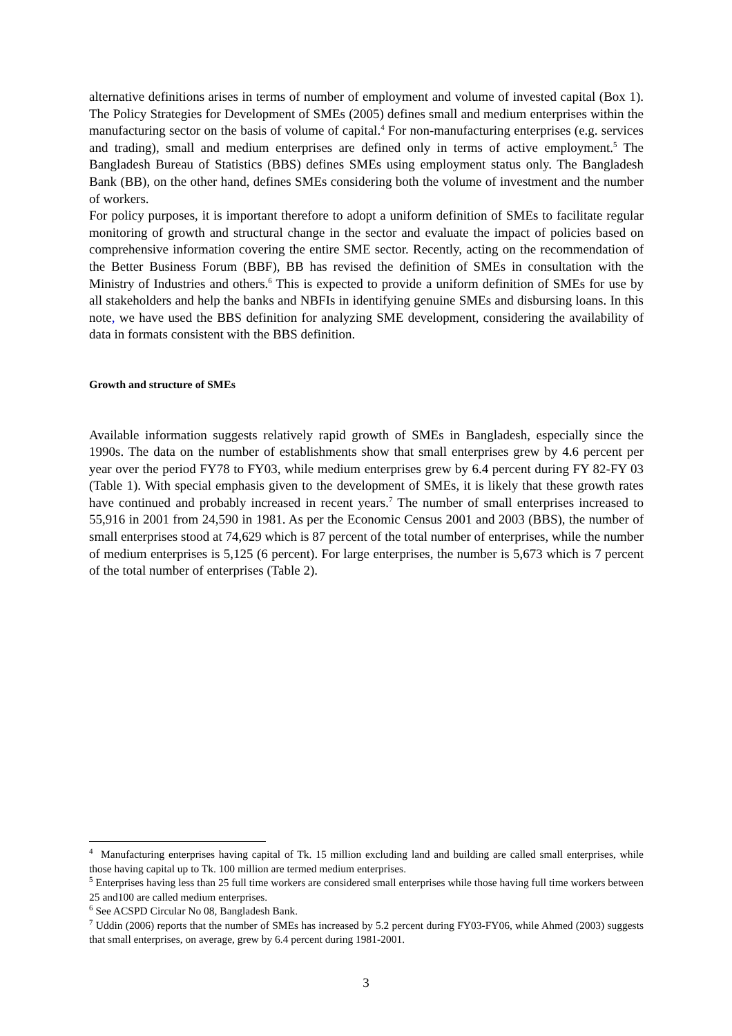alternative definitions arises in terms of number of employment and volume of invested capital (Box 1). The Policy Strategies for Development of SMEs (2005) defines small and medium enterprises within the manufacturing sector on the basis of volume of capital.<sup>4</sup> For non-manufacturing enterprises (e.g. services and trading), small and medium enterprises are defined only in terms of active employment.<sup>5</sup> The Bangladesh Bureau of Statistics (BBS) defines SMEs using employment status only. The Bangladesh Bank (BB), on the other hand, defines SMEs considering both the volume of investment and the number of workers.
For policy purposes, it is important therefore to adopt a uniform definition of SMEs to facilitate regular monitoring of growth and structural change in the sector and evaluate the impact of policies based on comprehensive information covering the entire SME sector. Recently, acting on the recommendation of the Better Business Forum (BBF), BB has revised the definition of SMEs in consultation with the Ministry of Industries and others.<sup>6</sup> This is expected to provide a uniform definition of SMEs for use by all stakeholders and help the banks and NBFIs in identifying genuine SMEs and disbursing loans. In this note, we have used the BBS definition for analyzing SME development, considering the availability of data in formats consistent with the BBS definition.
Growth and structure of SMEs
Available information suggests relatively rapid growth of SMEs in Bangladesh, especially since the 1990s. The data on the number of establishments show that small enterprises grew by 4.6 percent per year over the period FY78 to FY03, while medium enterprises grew by 6.4 percent during FY 82-FY 03 (Table 1). With special emphasis given to the development of SMEs, it is likely that these growth rates have continued and probably increased in recent years.<sup>7</sup> The number of small enterprises increased to 55,916 in 2001 from 24,590 in 1981. As per the Economic Census 2001 and 2003 (BBS), the number of small enterprises stood at 74,629 which is 87 percent of the total number of enterprises, while the number of medium enterprises is 5,125 (6 percent). For large enterprises, the number is 5,673 which is 7 percent of the total number of enterprises (Table 2).
<sup>4</sup> Manufacturing enterprises having capital of Tk. 15 million excluding land and building are called small enterprises, while those having capital up to Tk. 100 million are termed medium enterprises.
<sup>5</sup> Enterprises having less than 25 full time workers are considered small enterprises while those having full time workers between 25 and100 are called medium enterprises.
<sup>6</sup> See ACSPD Circular No 08, Bangladesh Bank.
<sup>7</sup> Uddin (2006) reports that the number of SMEs has increased by 5.2 percent during FY03-FY06, while Ahmed (2003) suggests that small enterprises, on average, grew by 6.4 percent during 1981-2001.
3